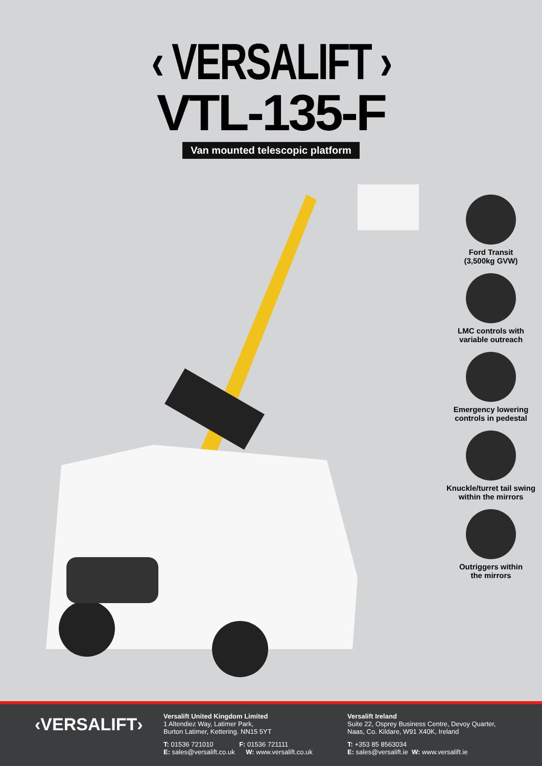‹ VERSALIFT ›
VTL-135-F
Van mounted telescopic platform
Ford Transit
(3,500kg GVW)
LMC controls with
variable outreach
Emergency lowering
controls in pedestal
Knuckle/turret tail swing
within the mirrors
Outriggers within
the mirrors
‹VERSALIFT›
Versalift United Kingdom Limited
1 Altendiez Way, Latimer Park,
Burton Latimer, Kettering. NN15 5YT
T: 01536 721010 F: 01536 721111
E: sales@versalift.co.uk W: www.versalift.co.uk
Versalift Ireland
Suite 22, Osprey Business Centre, Devoy Quarter,
Naas, Co. Kildare, W91 X40K, Ireland
T: +353 85 8563034
E: sales@versalift.ie W: www.versalift.ie